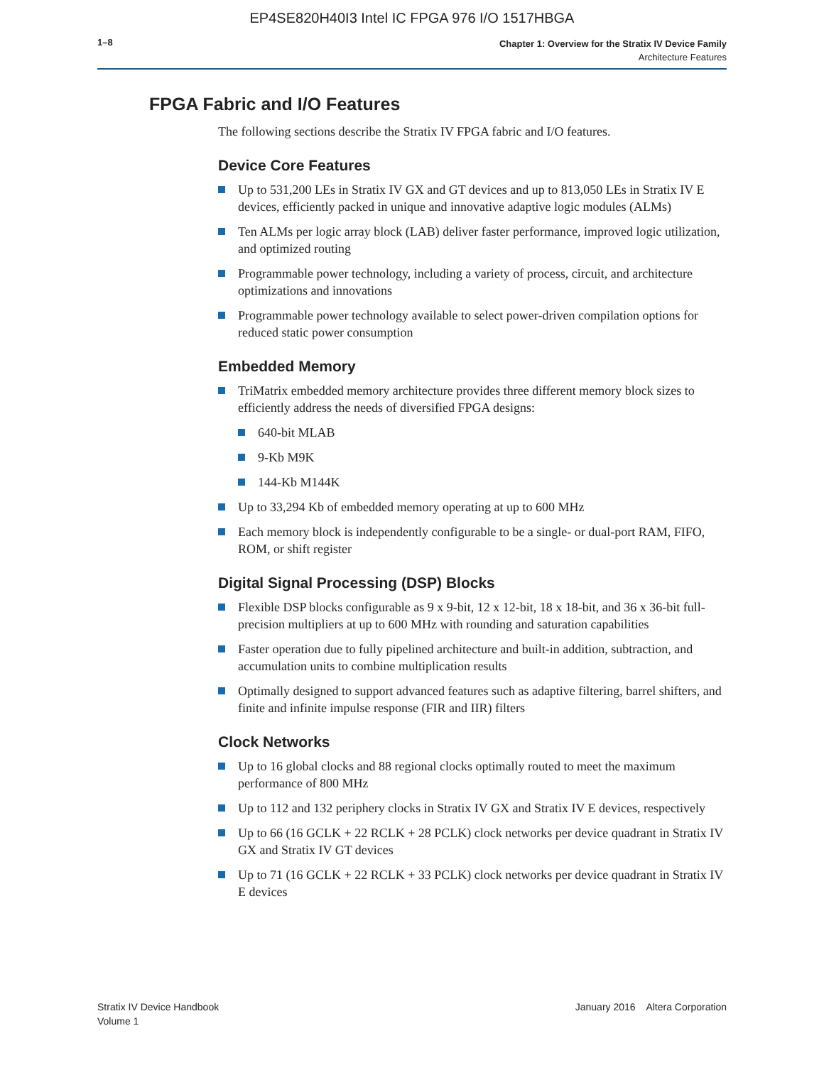EP4SE820H40I3 Intel IC FPGA 976 I/O 1517HBGA
1–8
Chapter 1: Overview for the Stratix IV Device Family
Architecture Features
FPGA Fabric and I/O Features
The following sections describe the Stratix IV FPGA fabric and I/O features.
Device Core Features
Up to 531,200 LEs in Stratix IV GX and GT devices and up to 813,050 LEs in Stratix IV E devices, efficiently packed in unique and innovative adaptive logic modules (ALMs)
Ten ALMs per logic array block (LAB) deliver faster performance, improved logic utilization, and optimized routing
Programmable power technology, including a variety of process, circuit, and architecture optimizations and innovations
Programmable power technology available to select power-driven compilation options for reduced static power consumption
Embedded Memory
TriMatrix embedded memory architecture provides three different memory block sizes to efficiently address the needs of diversified FPGA designs:
640-bit MLAB
9-Kb M9K
144-Kb M144K
Up to 33,294 Kb of embedded memory operating at up to 600 MHz
Each memory block is independently configurable to be a single- or dual-port RAM, FIFO, ROM, or shift register
Digital Signal Processing (DSP) Blocks
Flexible DSP blocks configurable as 9 x 9-bit, 12 x 12-bit, 18 x 18-bit, and 36 x 36-bit full-precision multipliers at up to 600 MHz with rounding and saturation capabilities
Faster operation due to fully pipelined architecture and built-in addition, subtraction, and accumulation units to combine multiplication results
Optimally designed to support advanced features such as adaptive filtering, barrel shifters, and finite and infinite impulse response (FIR and IIR) filters
Clock Networks
Up to 16 global clocks and 88 regional clocks optimally routed to meet the maximum performance of 800 MHz
Up to 112 and 132 periphery clocks in Stratix IV GX and Stratix IV E devices, respectively
Up to 66 (16 GCLK + 22 RCLK + 28 PCLK) clock networks per device quadrant in Stratix IV GX and Stratix IV GT devices
Up to 71 (16 GCLK + 22 RCLK + 33 PCLK) clock networks per device quadrant in Stratix IV E devices
Stratix IV Device Handbook
Volume 1
January 2016 Altera Corporation